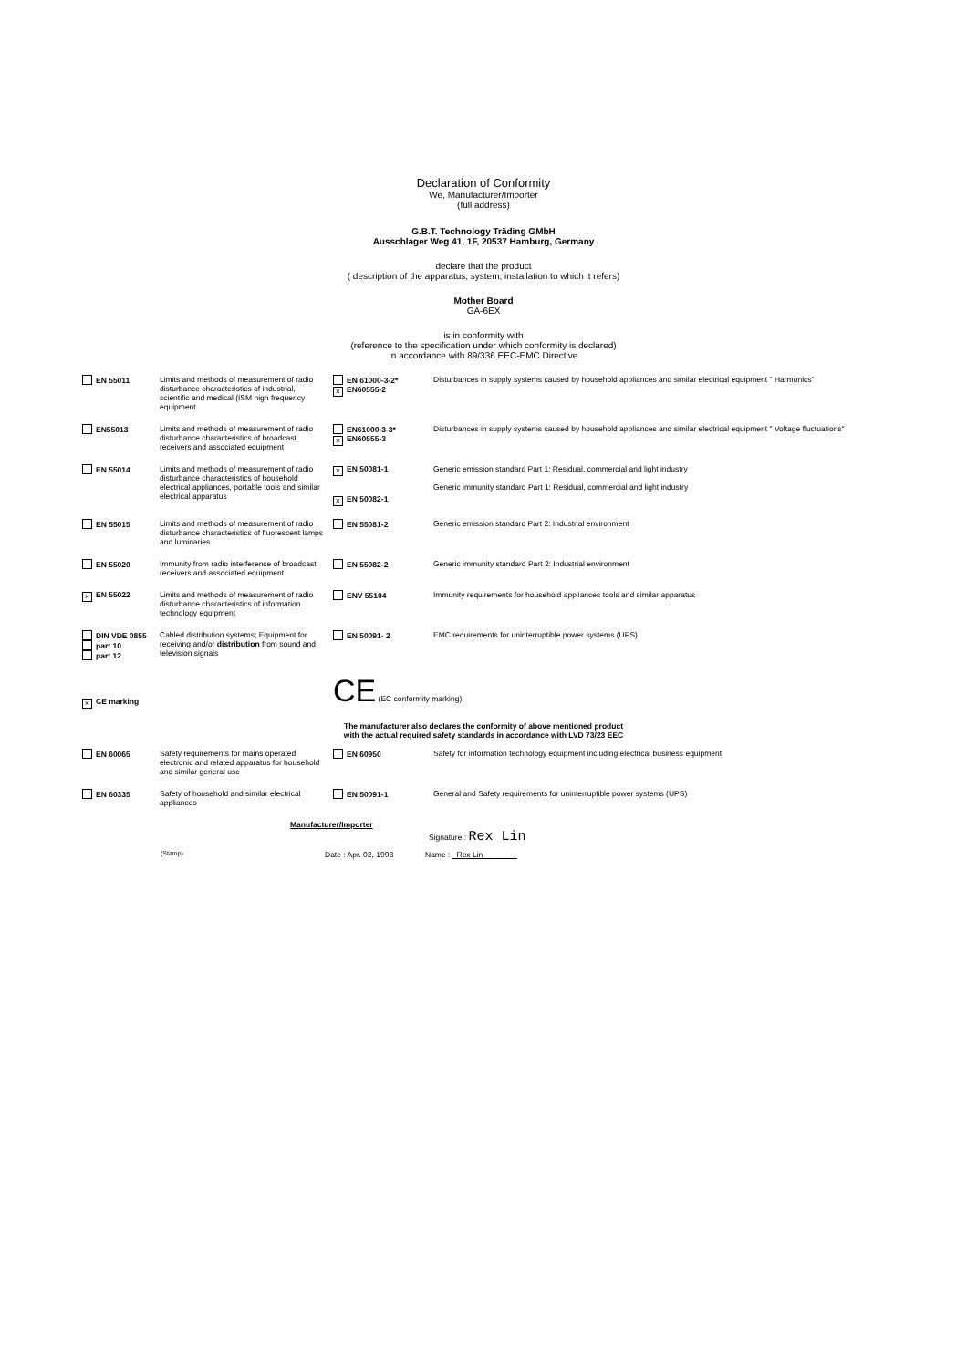Declaration of Conformity
We, Manufacturer/Importer
(full address)
G.B.T. Technology Träding GMbH
Ausschlager Weg 41, 1F, 20537 Hamburg, Germany
declare that the product
( description of the apparatus, system, installation to which it refers)
Mother Board
GA-6EX
is in conformity with
(reference to the specification under which conformity is declared)
in accordance with 89/336 EEC-EMC Directive
| EN 55011 | Limits and methods of measurement of radio disturbance characteristics of industrial, scientific and medical (ISM high frequency equipment | EN 61000-3-2* × EN60555-2 | Disturbances in supply systems caused by household appliances and similar electrical equipment " Harmonics" |
| EN55013 | Limits and methods of measurement of radio disturbance characteristics of broadcast receivers and associated equipment | EN61000-3-3* × EN60555-3 | Disturbances in supply systems caused by household appliances and similar electrical equipment " Voltage fluctuations" |
| EN 55014 | Limits and methods of measurement of radio disturbance characteristics of household electrical appliances, portable tools and similar electrical apparatus | × EN 50081-1 × EN 50082-1 | Generic emission standard Part 1: Residual, commercial and light industry Generic immunity standard Part 1: Residual, commercial and light industry |
| EN 55015 | Limits and methods of measurement of radio disturbance characteristics of fluorescent lamps and luminaries | EN 55081-2 | Generic emission standard Part 2: Industrial environment |
| EN 55020 | Immunity from radio interference of broadcast receivers and associated equipment | EN 55082-2 | Generic immunity standard Part 2: Industrial environment |
| × EN 55022 | Limits and methods of measurement of radio disturbance characteristics of information technology equipment | ENV 55104 | Immunity requirements for household appliances tools and similar apparatus |
| DIN VDE 0855 part 10 part 12 | Cabled distribution systems; Equipment for receiving and/or distribution from sound and television signals | EN 50091- 2 | EMC requirements for uninterruptible power systems (UPS) |
| × CE marking | | CE (EC conformity marking) | |
The manufacturer also declares the conformity of above mentioned product
with the actual required safety standards in accordance with LVD 73/23 EEC
| EN 60065 | Safety requirements for mains operated electronic and related apparatus for household and similar general use | EN 60950 | Safety for information technology equipment including electrical business equipment |
| EN 60335 | Safety of household and similar electrical appliances | EN 50091-1 | General and Safety requirements for uninterruptible power systems (UPS) |
Manufacturer/Importer
Signature : Rex Lin
(Stamp) Date : Apr. 02, 1998 Name : Rex Lin